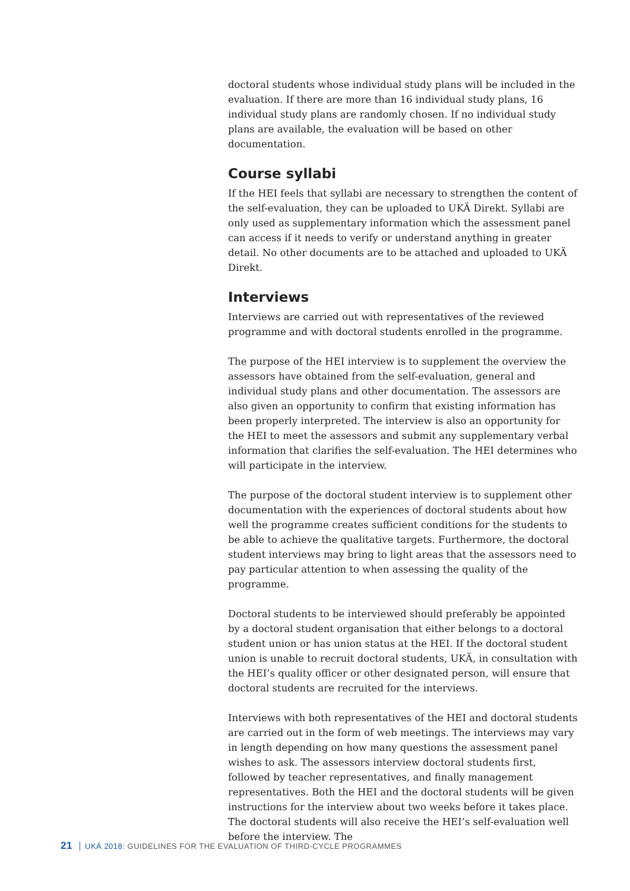doctoral students whose individual study plans will be included in the evaluation. If there are more than 16 individual study plans, 16 individual study plans are randomly chosen. If no individual study plans are available, the evaluation will be based on other documentation.
Course syllabi
If the HEI feels that syllabi are necessary to strengthen the content of the self-evaluation, they can be uploaded to UKÄ Direkt. Syllabi are only used as supplementary information which the assessment panel can access if it needs to verify or understand anything in greater detail. No other documents are to be attached and uploaded to UKÄ Direkt.
Interviews
Interviews are carried out with representatives of the reviewed programme and with doctoral students enrolled in the programme.
The purpose of the HEI interview is to supplement the overview the assessors have obtained from the self-evaluation, general and individual study plans and other documentation. The assessors are also given an opportunity to confirm that existing information has been properly interpreted. The interview is also an opportunity for the HEI to meet the assessors and submit any supplementary verbal information that clarifies the self-evaluation. The HEI determines who will participate in the interview.
The purpose of the doctoral student interview is to supplement other documentation with the experiences of doctoral students about how well the programme creates sufficient conditions for the students to be able to achieve the qualitative targets. Furthermore, the doctoral student interviews may bring to light areas that the assessors need to pay particular attention to when assessing the quality of the programme.
Doctoral students to be interviewed should preferably be appointed by a doctoral student organisation that either belongs to a doctoral student union or has union status at the HEI. If the doctoral student union is unable to recruit doctoral students, UKÄ, in consultation with the HEI’s quality officer or other designated person, will ensure that doctoral students are recruited for the interviews.
Interviews with both representatives of the HEI and doctoral students are carried out in the form of web meetings. The interviews may vary in length depending on how many questions the assessment panel wishes to ask. The assessors interview doctoral students first, followed by teacher representatives, and finally management representatives. Both the HEI and the doctoral students will be given instructions for the interview about two weeks before it takes place. The doctoral students will also receive the HEI’s self-evaluation well before the interview. The
21 UKÄ 2018: GUIDELINES FOR THE EVALUATION OF THIRD-CYCLE PROGRAMMES